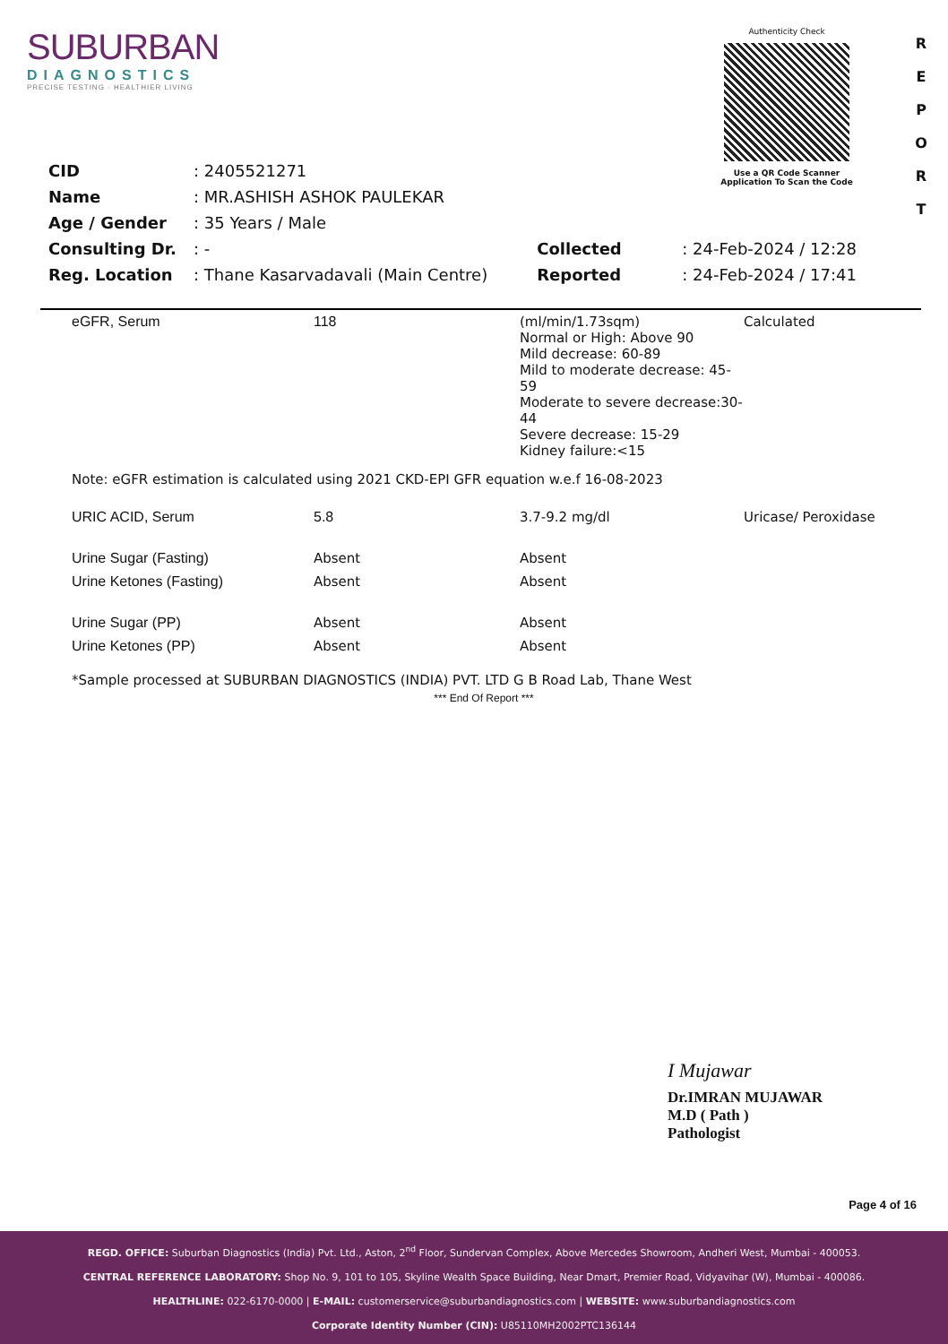SUBURBAN
DIAGNOSTICS
PRECISE TESTING · HEALTHIER LIVING
Authenticity Check
Use a QR Code Scanner
Application To Scan the Code
R E P O R T
| CID | : 2405521271 |
| Name | : MR.ASHISH ASHOK PAULEKAR |
| Age / Gender | : 35 Years / Male |
| Consulting Dr. | : - |
| Reg. Location | : Thane Kasarvadavali (Main Centre) |
| Collected | : 24-Feb-2024 / 12:28 |
| Reported | : 24-Feb-2024 / 17:41 |
| eGFR, Serum | 118 | (ml/min/1.73sqm) Normal or High: Above 90 Mild decrease: 60-89 Mild to moderate decrease: 45-59 Moderate to severe decrease:30-44 Severe decrease: 15-29 Kidney failure:<15 | Calculated |
| Note: eGFR estimation is calculated using 2021 CKD-EPI GFR equation w.e.f 16-08-2023 | | | |
| URIC ACID, Serum | 5.8 | 3.7-9.2 mg/dl | Uricase/ Peroxidase |
| Urine Sugar (Fasting) | Absent | Absent | |
| Urine Ketones (Fasting) | Absent | Absent | |
| Urine Sugar (PP) | Absent | Absent | |
| Urine Ketones (PP) | Absent | Absent | |
| *Sample processed at SUBURBAN DIAGNOSTICS (INDIA) PVT. LTD G B Road Lab, Thane West | | | |
| *** End Of Report *** | | | |
I Mujawar
Dr.IMRAN MUJAWAR
M.D ( Path )
Pathologist
Page 4 of 16
REGD. OFFICE: Suburban Diagnostics (India) Pvt. Ltd., Aston, 2<sup>nd</sup> Floor, Sundervan Complex, Above Mercedes Showroom, Andheri West, Mumbai - 400053.
CENTRAL REFERENCE LABORATORY: Shop No. 9, 101 to 105, Skyline Wealth Space Building, Near Dmart, Premier Road, Vidyavihar (W), Mumbai - 400086.
HEALTHLINE: 022-6170-0000 | E-MAIL: customerservice@suburbandiagnostics.com | WEBSITE: www.suburbandiagnostics.com
Corporate Identity Number (CIN): U85110MH2002PTC136144